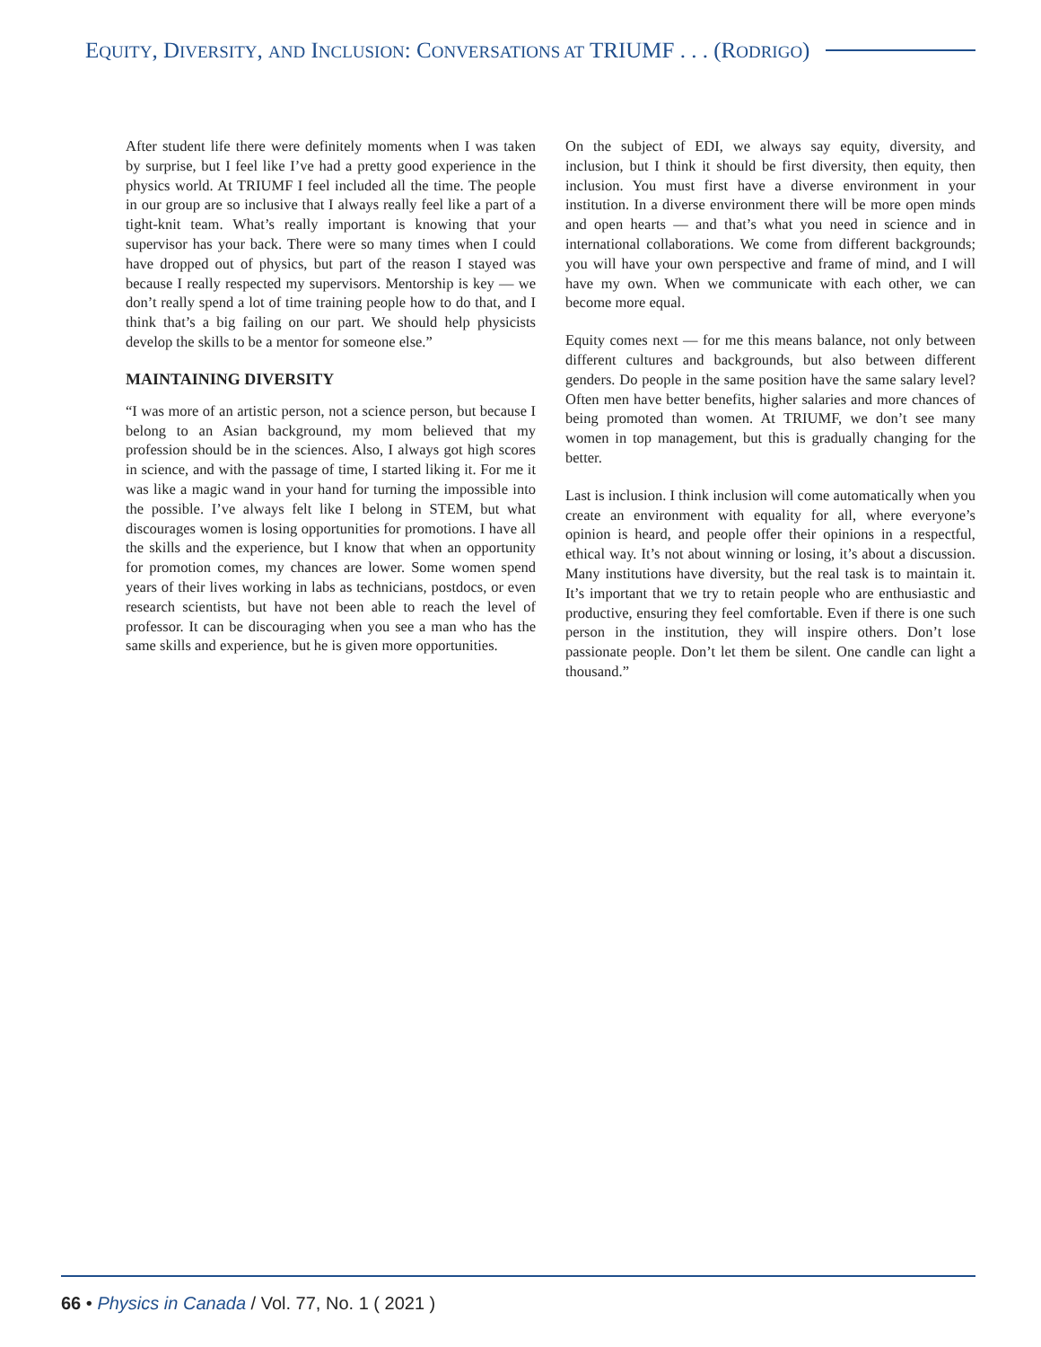EQUITY, DIVERSITY, AND INCLUSION: CONVERSATIONS AT TRIUMF . . . (RODRIGO)
After student life there were definitely moments when I was taken by surprise, but I feel like I’ve had a pretty good experience in the physics world. At TRIUMF I feel included all the time. The people in our group are so inclusive that I always really feel like a part of a tight-knit team. What’s really important is knowing that your supervisor has your back. There were so many times when I could have dropped out of physics, but part of the reason I stayed was because I really respected my supervisors. Mentorship is key — we don’t really spend a lot of time training people how to do that, and I think that’s a big failing on our part. We should help physicists develop the skills to be a mentor for someone else.”
MAINTAINING DIVERSITY
“I was more of an artistic person, not a science person, but because I belong to an Asian background, my mom believed that my profession should be in the sciences. Also, I always got high scores in science, and with the passage of time, I started liking it. For me it was like a magic wand in your hand for turning the impossible into the possible. I’ve always felt like I belong in STEM, but what discourages women is losing opportunities for promotions. I have all the skills and the experience, but I know that when an opportunity for promotion comes, my chances are lower. Some women spend years of their lives working in labs as technicians, postdocs, or even research scientists, but have not been able to reach the level of professor. It can be discouraging when you see a man who has the same skills and experience, but he is given more opportunities.
On the subject of EDI, we always say equity, diversity, and inclusion, but I think it should be first diversity, then equity, then inclusion. You must first have a diverse environment in your institution. In a diverse environment there will be more open minds and open hearts — and that’s what you need in science and in international collaborations. We come from different backgrounds; you will have your own perspective and frame of mind, and I will have my own. When we communicate with each other, we can become more equal.
Equity comes next — for me this means balance, not only between different cultures and backgrounds, but also between different genders. Do people in the same position have the same salary level? Often men have better benefits, higher salaries and more chances of being promoted than women. At TRIUMF, we don’t see many women in top management, but this is gradually changing for the better.
Last is inclusion. I think inclusion will come automatically when you create an environment with equality for all, where everyone’s opinion is heard, and people offer their opinions in a respectful, ethical way. It’s not about winning or losing, it’s about a discussion. Many institutions have diversity, but the real task is to maintain it. It’s important that we try to retain people who are enthusiastic and productive, ensuring they feel comfortable. Even if there is one such person in the institution, they will inspire others. Don’t lose passionate people. Don’t let them be silent. One candle can light a thousand.”
66 • Physics in Canada / Vol. 77, No. 1 ( 2021 )